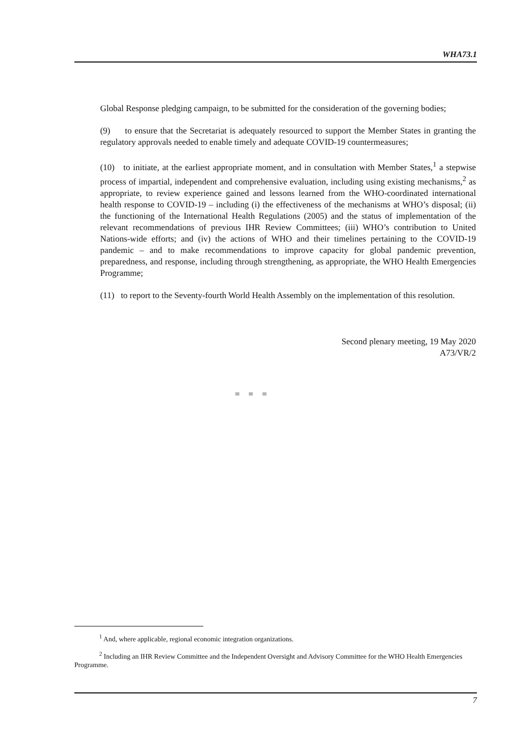WHA73.1
Global Response pledging campaign, to be submitted for the consideration of the governing bodies;
(9) to ensure that the Secretariat is adequately resourced to support the Member States in granting the regulatory approvals needed to enable timely and adequate COVID-19 countermeasures;
(10) to initiate, at the earliest appropriate moment, and in consultation with Member States,<sup>1</sup> a stepwise process of impartial, independent and comprehensive evaluation, including using existing mechanisms,<sup>2</sup> as appropriate, to review experience gained and lessons learned from the WHO-coordinated international health response to COVID-19 – including (i) the effectiveness of the mechanisms at WHO’s disposal; (ii) the functioning of the International Health Regulations (2005) and the status of implementation of the relevant recommendations of previous IHR Review Committees; (iii) WHO’s contribution to United Nations-wide efforts; and (iv) the actions of WHO and their timelines pertaining to the COVID-19 pandemic – and to make recommendations to improve capacity for global pandemic prevention, preparedness, and response, including through strengthening, as appropriate, the WHO Health Emergencies Programme;
(11) to report to the Seventy-fourth World Health Assembly on the implementation of this resolution.
Second plenary meeting, 19 May 2020
A73/VR/2
= = =
<sup>1</sup> And, where applicable, regional economic integration organizations.
<sup>2</sup> Including an IHR Review Committee and the Independent Oversight and Advisory Committee for the WHO Health Emergencies Programme.
7